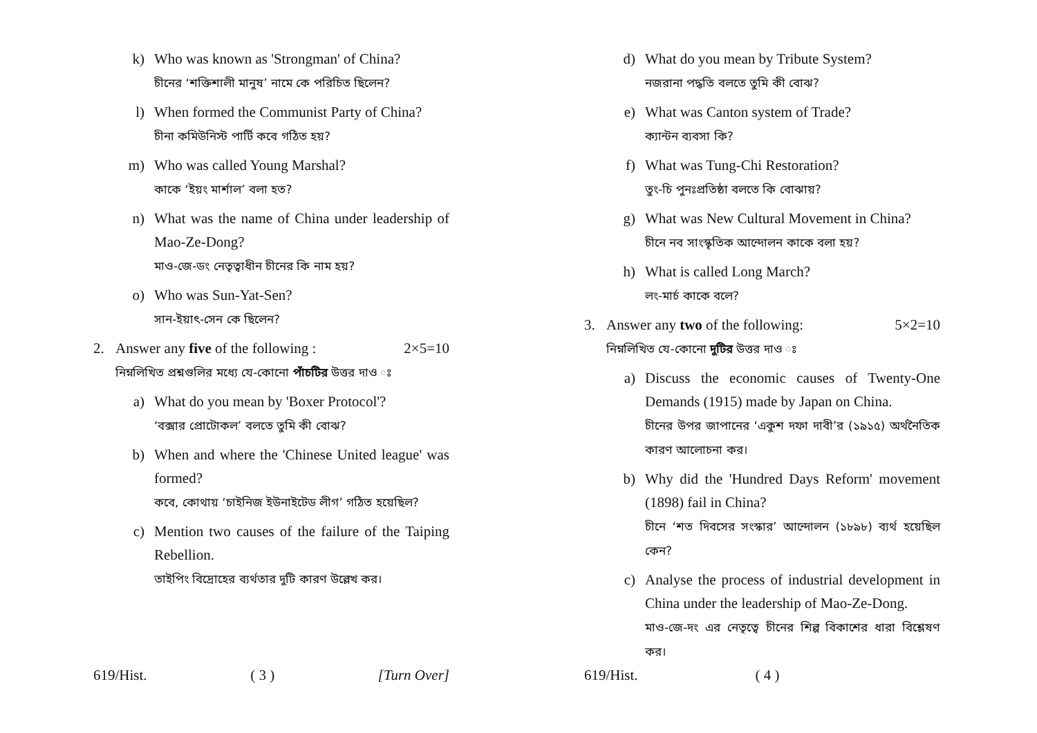k) Who was known as 'Strongman' of China?
চীনের ‘শক্তিশালী মানুষ’ নামে কে পরিচিত ছিলেন?
l) When formed the Communist Party of China?
চীনা কমিউনিস্ট পার্টি কবে গঠিত হয়?
m) Who was called Young Marshal?
কাকে ‘ইয়ং মার্শাল’ বলা হত?
n) What was the name of China under leadership of Mao-Ze-Dong?
মাও-জে-ডং নেতৃত্বাধীন চীনের কি নাম হয়?
o) Who was Sun-Yat-Sen?
সান-ইয়াৎ-সেন কে ছিলেন?
2. Answer any five of the following : 2×5=10
নিম্নলিখিত প্রশ্নগুলির মধ্যে যে-কোনো পাঁচটির উত্তর দাও ঃ
a) What do you mean by 'Boxer Protocol'?
‘বক্সার প্রোটোকল’ বলতে তুমি কী বোঝ?
b) When and where the 'Chinese United league' was formed?
কবে, কোথায় ‘চাইনিজ ইউনাইটেড লীগ’ গঠিত হয়েছিল?
c) Mention two causes of the failure of the Taiping Rebellion.
তাইপিং বিদ্রোহের ব্যর্থতার দুটি কারণ উল্লেখ কর।
619/Hist. ( 3 ) [Turn Over]
d) What do you mean by Tribute System?
নজরানা পদ্ধতি বলতে তুমি কী বোঝ?
e) What was Canton system of Trade?
ক্যান্টন ব্যবসা কি?
f) What was Tung-Chi Restoration?
তুং-চি পুনঃপ্রতিষ্ঠা বলতে কি বোঝায়?
g) What was New Cultural Movement in China?
চীনে নব সাংস্কৃতিক আন্দোলন কাকে বলা হয়?
h) What is called Long March?
লং-মার্চ কাকে বলে?
3. Answer any two of the following: 5×2=10
নিম্নলিখিত যে-কোনো দুটির উত্তর দাও ঃ
a) Discuss the economic causes of Twenty-One Demands (1915) made by Japan on China.
চীনের উপর জাপানের ‘একুশ দফা দাবী’র (১৯১৫) অর্থনৈতিক কারণ আলোচনা কর।
b) Why did the 'Hundred Days Reform' movement (1898) fail in China?
চীনে ‘শত দিবসের সংস্কার’ আন্দোলন (১৮৯৮) ব্যর্থ হয়েছিল কেন?
c) Analyse the process of industrial development in China under the leadership of Mao-Ze-Dong.
মাও-জে-দং এর নেতৃত্বে চীনের শিল্প বিকাশের ধারা বিশ্লেষণ কর।
619/Hist. ( 4 )